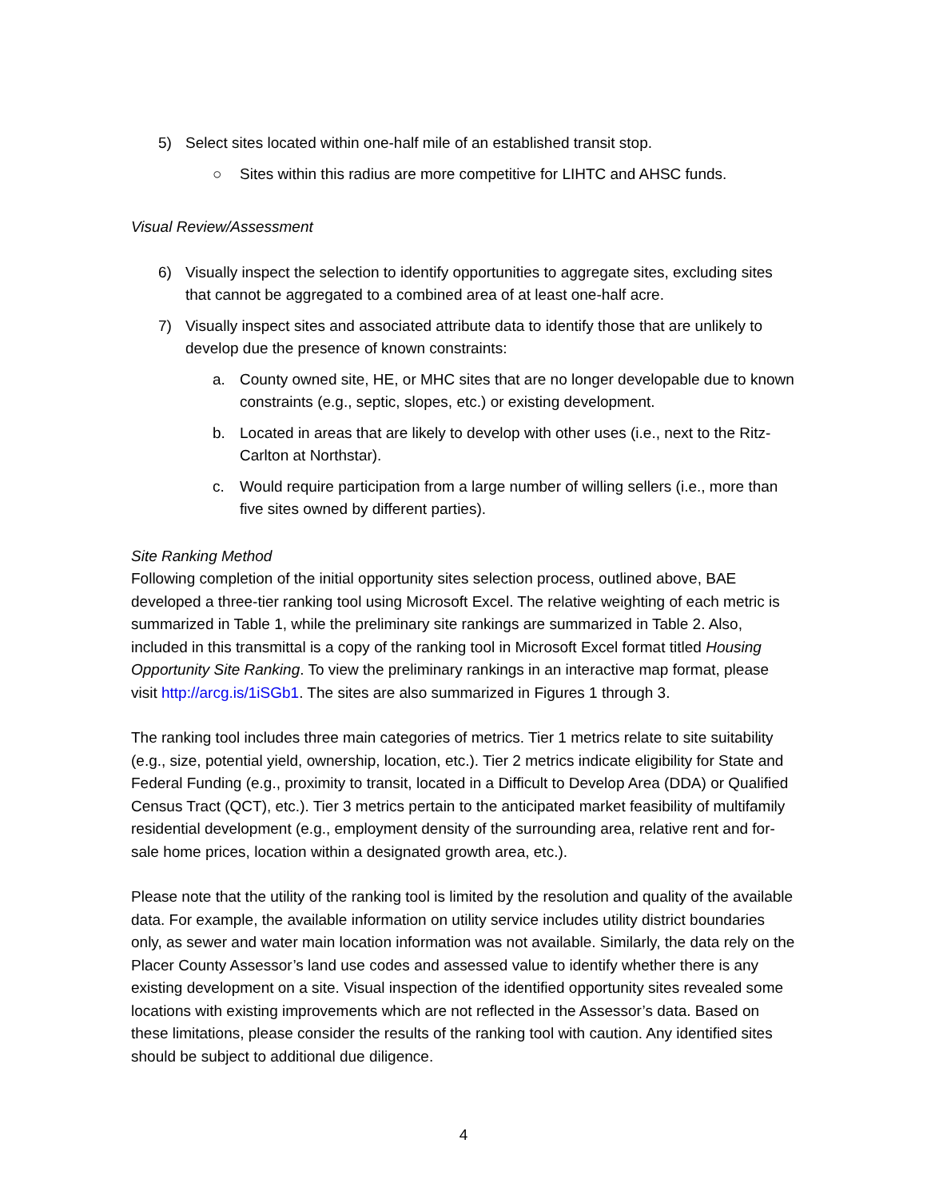5) Select sites located within one-half mile of an established transit stop.
○ Sites within this radius are more competitive for LIHTC and AHSC funds.
Visual Review/Assessment
6) Visually inspect the selection to identify opportunities to aggregate sites, excluding sites that cannot be aggregated to a combined area of at least one-half acre.
7) Visually inspect sites and associated attribute data to identify those that are unlikely to develop due the presence of known constraints:
a. County owned site, HE, or MHC sites that are no longer developable due to known constraints (e.g., septic, slopes, etc.) or existing development.
b. Located in areas that are likely to develop with other uses (i.e., next to the Ritz-Carlton at Northstar).
c. Would require participation from a large number of willing sellers (i.e., more than five sites owned by different parties).
Site Ranking Method
Following completion of the initial opportunity sites selection process, outlined above, BAE developed a three-tier ranking tool using Microsoft Excel. The relative weighting of each metric is summarized in Table 1, while the preliminary site rankings are summarized in Table 2. Also, included in this transmittal is a copy of the ranking tool in Microsoft Excel format titled Housing Opportunity Site Ranking. To view the preliminary rankings in an interactive map format, please visit http://arcg.is/1iSGb1. The sites are also summarized in Figures 1 through 3.
The ranking tool includes three main categories of metrics. Tier 1 metrics relate to site suitability (e.g., size, potential yield, ownership, location, etc.). Tier 2 metrics indicate eligibility for State and Federal Funding (e.g., proximity to transit, located in a Difficult to Develop Area (DDA) or Qualified Census Tract (QCT), etc.). Tier 3 metrics pertain to the anticipated market feasibility of multifamily residential development (e.g., employment density of the surrounding area, relative rent and for-sale home prices, location within a designated growth area, etc.).
Please note that the utility of the ranking tool is limited by the resolution and quality of the available data. For example, the available information on utility service includes utility district boundaries only, as sewer and water main location information was not available. Similarly, the data rely on the Placer County Assessor’s land use codes and assessed value to identify whether there is any existing development on a site. Visual inspection of the identified opportunity sites revealed some locations with existing improvements which are not reflected in the Assessor’s data. Based on these limitations, please consider the results of the ranking tool with caution. Any identified sites should be subject to additional due diligence.
4